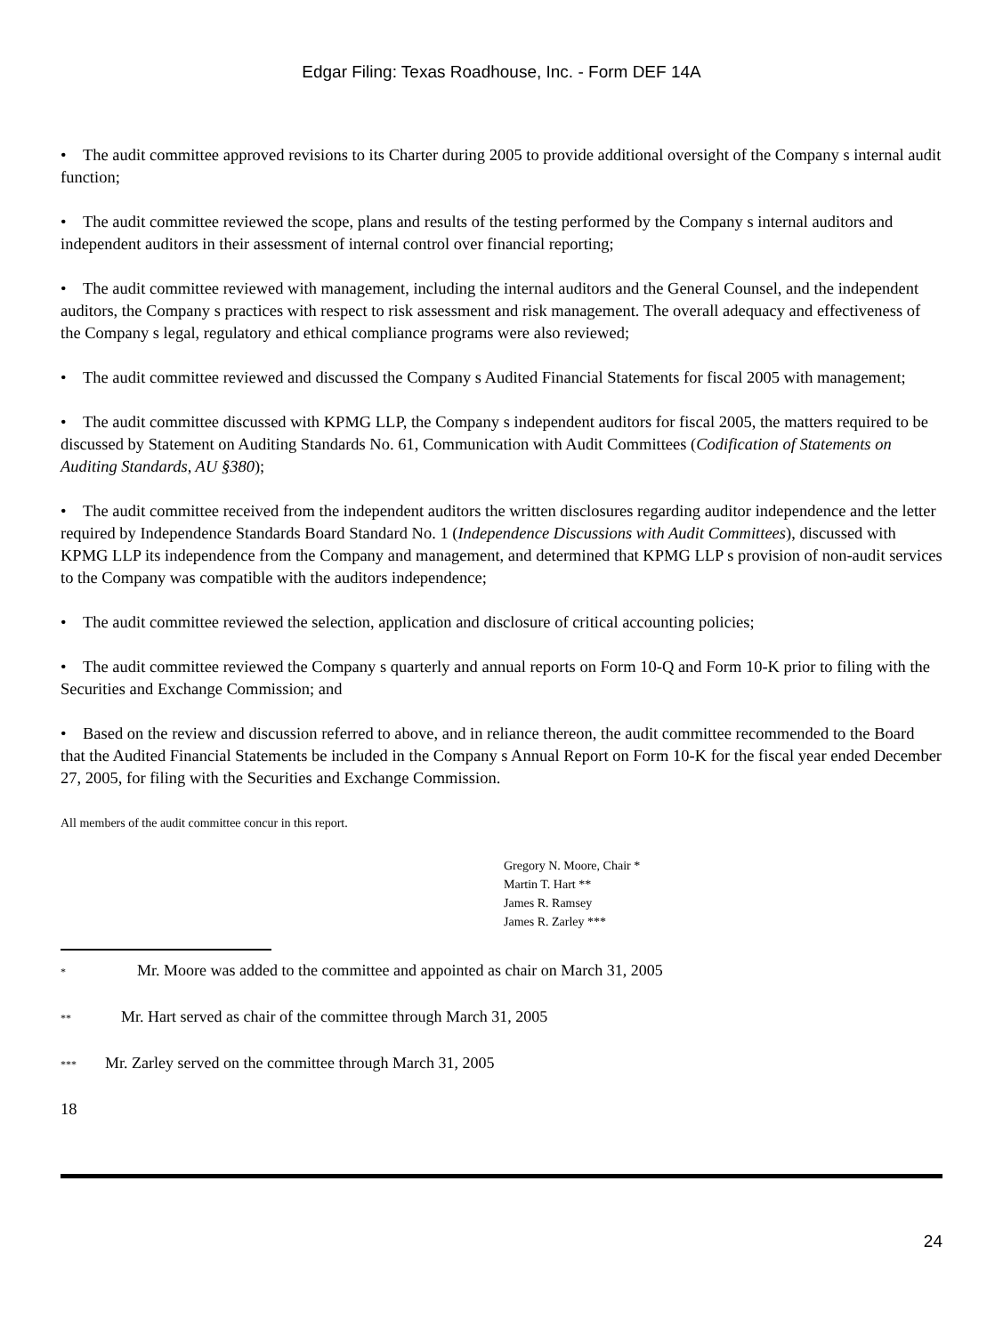Edgar Filing: Texas Roadhouse, Inc. - Form DEF 14A
• The audit committee approved revisions to its Charter during 2005 to provide additional oversight of the Company s internal audit function;
• The audit committee reviewed the scope, plans and results of the testing performed by the Company s internal auditors and independent auditors in their assessment of internal control over financial reporting;
• The audit committee reviewed with management, including the internal auditors and the General Counsel, and the independent auditors, the Company s practices with respect to risk assessment and risk management. The overall adequacy and effectiveness of the Company s legal, regulatory and ethical compliance programs were also reviewed;
• The audit committee reviewed and discussed the Company s Audited Financial Statements for fiscal 2005 with management;
• The audit committee discussed with KPMG LLP, the Company s independent auditors for fiscal 2005, the matters required to be discussed by Statement on Auditing Standards No. 61, Communication with Audit Committees (Codification of Statements on Auditing Standards, AU §380);
• The audit committee received from the independent auditors the written disclosures regarding auditor independence and the letter required by Independence Standards Board Standard No. 1 (Independence Discussions with Audit Committees), discussed with KPMG LLP its independence from the Company and management, and determined that KPMG LLP s provision of non-audit services to the Company was compatible with the auditors independence;
• The audit committee reviewed the selection, application and disclosure of critical accounting policies;
• The audit committee reviewed the Company s quarterly and annual reports on Form 10-Q and Form 10-K prior to filing with the Securities and Exchange Commission; and
• Based on the review and discussion referred to above, and in reliance thereon, the audit committee recommended to the Board that the Audited Financial Statements be included in the Company s Annual Report on Form 10-K for the fiscal year ended December 27, 2005, for filing with the Securities and Exchange Commission.
All members of the audit committee concur in this report.
Gregory N. Moore, Chair *
Martin T. Hart **
James R. Ramsey
James R. Zarley ***
* Mr. Moore was added to the committee and appointed as chair on March 31, 2005
** Mr. Hart served as chair of the committee through March 31, 2005
*** Mr. Zarley served on the committee through March 31, 2005
18
24